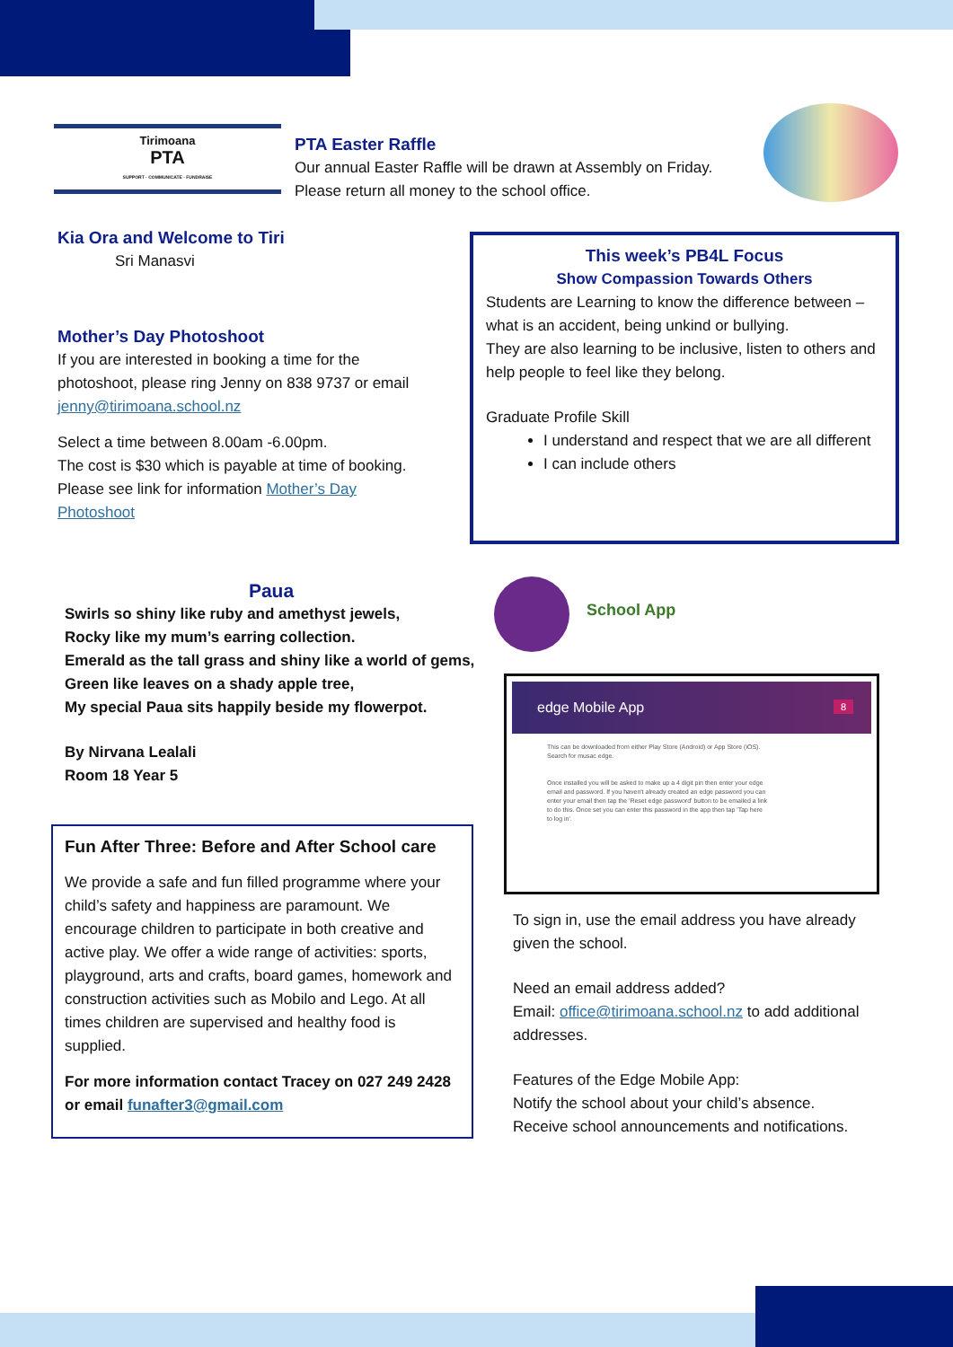Tirimoana
PTA
SUPPORT · COMMUNICATE · FUNDRAISE
PTA Easter Raffle
Our annual Easter Raffle will be drawn at Assembly on Friday.
Please return all money to the school office.
Kia Ora and Welcome to Tiri
Sri Manasvi
Mother’s Day Photoshoot
If you are interested in booking a time for the photoshoot, please ring Jenny on 838 9737 or email jenny@tirimoana.school.nz
Select a time between 8.00am -6.00pm.
The cost is $30 which is payable at time of booking.
Please see link for information Mother’s Day Photoshoot
This week’s PB4L Focus
Show Compassion Towards Others
Students are Learning to know the difference between – what is an accident, being unkind or bullying.
They are also learning to be inclusive, listen to others and help people to feel like they belong.
Graduate Profile Skill
I understand and respect that we are all different
I can include others
Paua
Swirls so shiny like ruby and amethyst jewels,
Rocky like my mum’s earring collection.
Emerald as the tall grass and shiny like a world of gems,
Green like leaves on a shady apple tree,
My special Paua sits happily beside my flowerpot.
By Nirvana Lealali
Room 18 Year 5
Fun After Three: Before and After School care
We provide a safe and fun filled programme where your child’s safety and happiness are paramount. We encourage children to participate in both creative and active play. We offer a wide range of activities: sports, playground, arts and crafts, board games, homework and construction activities such as Mobilo and Lego. At all times children are supervised and healthy food is supplied.
For more information contact Tracey on 027 249 2428 or email funafter3@gmail.com
School App
edge Mobile App 8
This can be downloaded from either Play Store (Android) or App Store (iOS). Search for musac edge.
Once installed you will be asked to make up a 4 digit pin then enter your edge email and password. If you haven't already created an edge password you can enter your email then tap the 'Reset edge password' button to be emailed a link to do this. Once set you can enter this password in the app then tap 'Tap here to log in'.
To sign in, use the email address you have already given the school.
Need an email address added?
Email: office@tirimoana.school.nz to add additional addresses.
Features of the Edge Mobile App:
Notify the school about your child’s absence.
Receive school announcements and notifications.